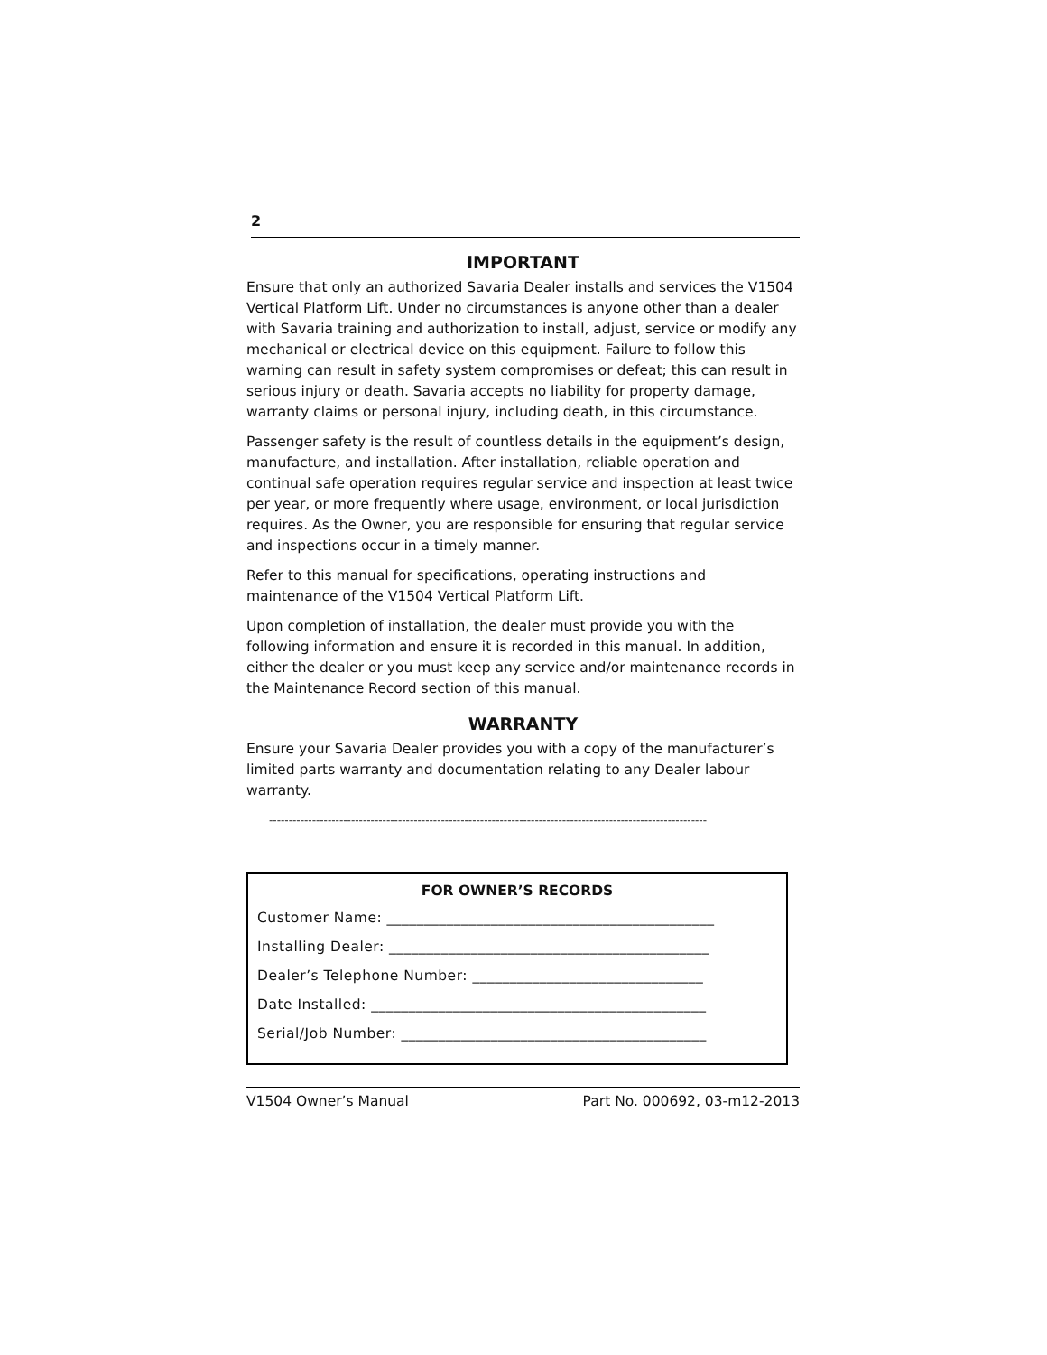2
IMPORTANT
Ensure that only an authorized Savaria Dealer installs and services the V1504 Vertical Platform Lift. Under no circumstances is anyone other than a dealer with Savaria training and authorization to install, adjust, service or modify any mechanical or electrical device on this equipment. Failure to follow this warning can result in safety system compromises or defeat; this can result in serious injury or death. Savaria accepts no liability for property damage, warranty claims or personal injury, including death, in this circumstance.
Passenger safety is the result of countless details in the equipment’s design, manufacture, and installation. After installation, reliable operation and continual safe operation requires regular service and inspection at least twice per year, or more frequently where usage, environment, or local jurisdiction requires. As the Owner, you are responsible for ensuring that regular service and inspections occur in a timely manner.
Refer to this manual for specifications, operating instructions and maintenance of the V1504 Vertical Platform Lift.
Upon completion of installation, the dealer must provide you with the following information and ensure it is recorded in this manual. In addition, either the dealer or you must keep any service and/or maintenance records in the Maintenance Record section of this manual.
WARRANTY
Ensure your Savaria Dealer provides you with a copy of the manufacturer’s limited parts warranty and documentation relating to any Dealer labour warranty.
----------------------------------------------------------------------------------------------------------------
FOR OWNER’S RECORDS
Customer Name: ____________________________________________
Installing Dealer: ___________________________________________
Dealer’s Telephone Number: _______________________________
Date Installed: _____________________________________________
Serial/Job Number: _________________________________________
V1504 Owner’s Manual Part No. 000692, 03-m12-2013